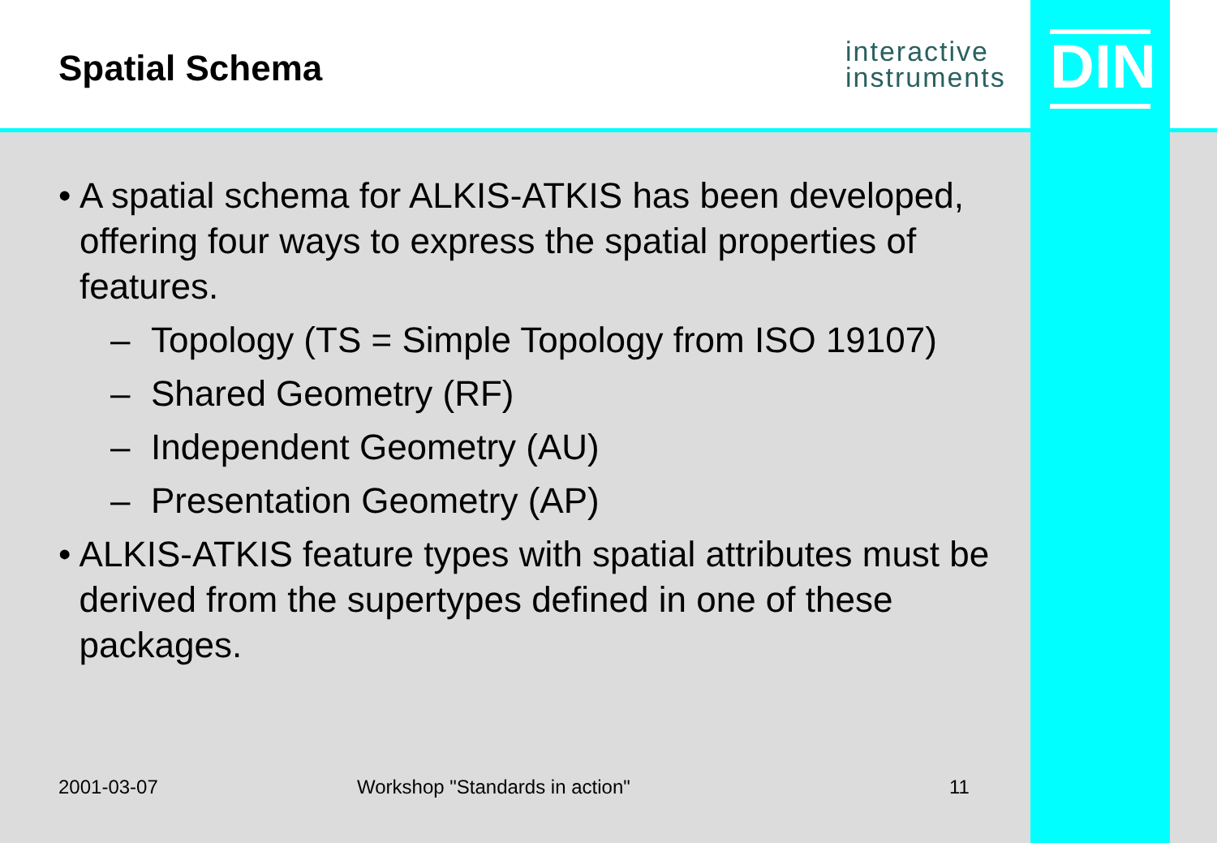Spatial Schema
interactive
instruments
DIN
• A spatial schema for ALKIS-ATKIS has been developed, offering four ways to express the spatial properties of features.
– Topology (TS = Simple Topology from ISO 19107)
– Shared Geometry (RF)
– Independent Geometry (AU)
– Presentation Geometry (AP)
• ALKIS-ATKIS feature types with spatial attributes must be derived from the supertypes defined in one of these packages.
2001-03-07 Workshop "Standards in action" 11